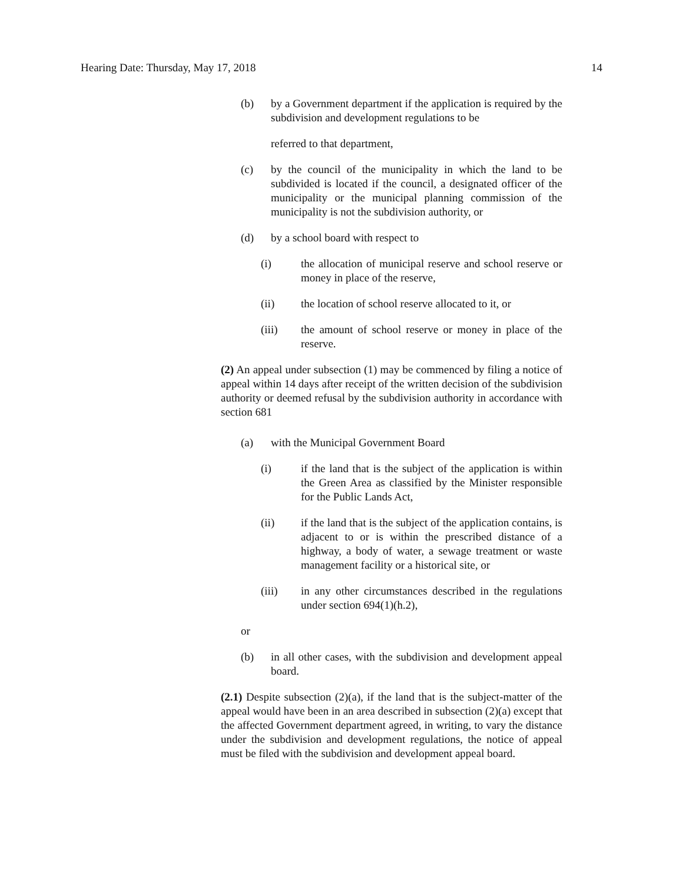Hearing Date: Thursday, May 17, 2018 14
(b) by a Government department if the application is required by the subdivision and development regulations to be
referred to that department,
(c) by the council of the municipality in which the land to be subdivided is located if the council, a designated officer of the municipality or the municipal planning commission of the municipality is not the subdivision authority, or
(d) by a school board with respect to
(i) the allocation of municipal reserve and school reserve or money in place of the reserve,
(ii) the location of school reserve allocated to it, or
(iii) the amount of school reserve or money in place of the reserve.
(2) An appeal under subsection (1) may be commenced by filing a notice of appeal within 14 days after receipt of the written decision of the subdivision authority or deemed refusal by the subdivision authority in accordance with section 681
(a) with the Municipal Government Board
(i) if the land that is the subject of the application is within the Green Area as classified by the Minister responsible for the Public Lands Act,
(ii) if the land that is the subject of the application contains, is adjacent to or is within the prescribed distance of a highway, a body of water, a sewage treatment or waste management facility or a historical site, or
(iii) in any other circumstances described in the regulations under section 694(1)(h.2),
or
(b) in all other cases, with the subdivision and development appeal board.
(2.1) Despite subsection (2)(a), if the land that is the subject-matter of the appeal would have been in an area described in subsection (2)(a) except that the affected Government department agreed, in writing, to vary the distance under the subdivision and development regulations, the notice of appeal must be filed with the subdivision and development appeal board.